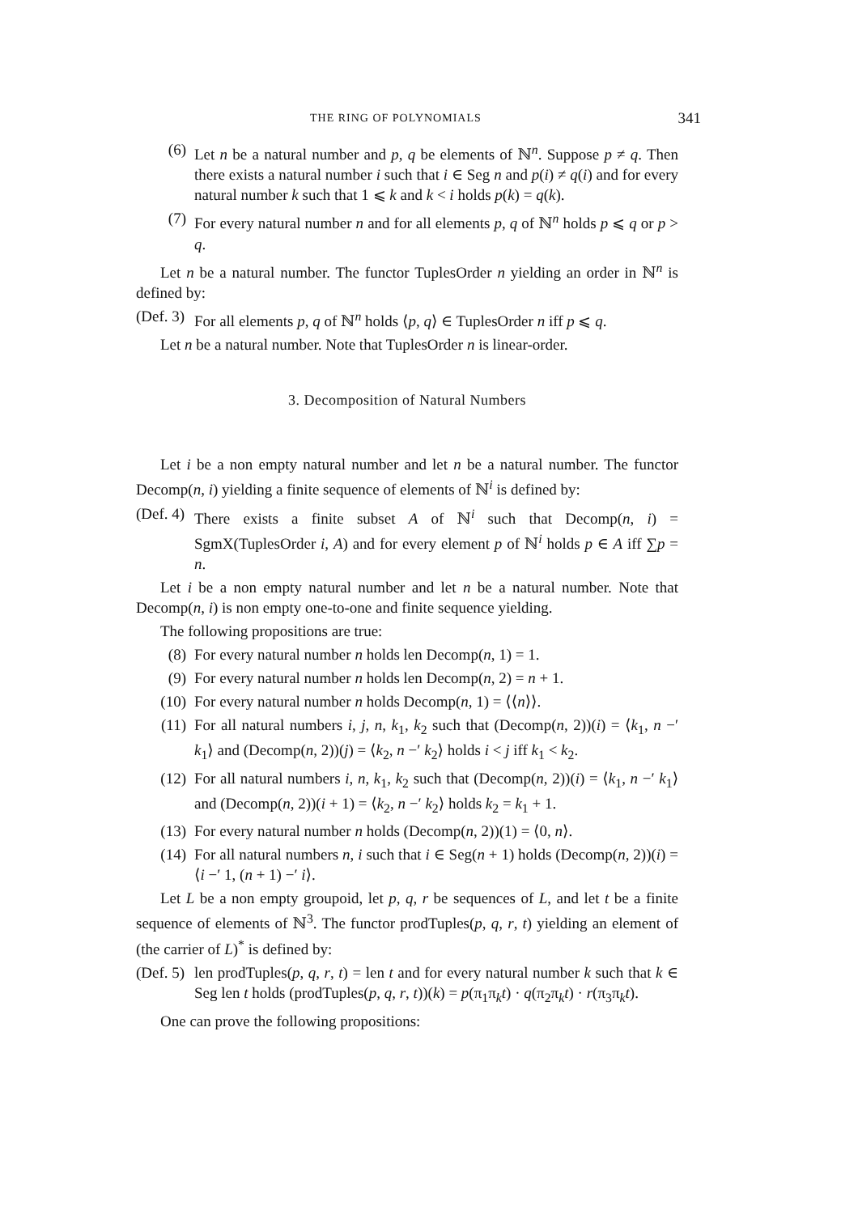THE RING OF POLYNOMIALS 341
(6) Let n be a natural number and p, q be elements of ℕ<sup>n</sup>. Suppose p ≠ q. Then there exists a natural number i such that i ∈ Seg n and p(i) ≠ q(i) and for every natural number k such that 1 ⩽ k and k < i holds p(k) = q(k).
(7) For every natural number n and for all elements p, q of ℕ<sup>n</sup> holds p ⩽ q or p > q.
Let n be a natural number. The functor TuplesOrder n yielding an order in ℕ<sup>n</sup> is defined by:
(Def. 3) For all elements p, q of ℕ<sup>n</sup> holds ⟨p, q⟩ ∈ TuplesOrder n iff p ⩽ q.
Let n be a natural number. Note that TuplesOrder n is linear-order.
3. Decomposition of Natural Numbers
Let i be a non empty natural number and let n be a natural number. The functor Decomp(n, i) yielding a finite sequence of elements of ℕ<sup>i</sup> is defined by:
(Def. 4) There exists a finite subset A of ℕ<sup>i</sup> such that Decomp(n, i) = SgmX(TuplesOrder i, A) and for every element p of ℕ<sup>i</sup> holds p ∈ A iff ∑p = n.
Let i be a non empty natural number and let n be a natural number. Note that Decomp(n, i) is non empty one-to-one and finite sequence yielding.
The following propositions are true:
(8) For every natural number n holds len Decomp(n, 1) = 1.
(9) For every natural number n holds len Decomp(n, 2) = n + 1.
(10) For every natural number n holds Decomp(n, 1) = ⟨⟨n⟩⟩.
(11) For all natural numbers i, j, n, k<sub>1</sub>, k<sub>2</sub> such that (Decomp(n, 2))(i) = ⟨k<sub>1</sub>, n −′ k<sub>1</sub>⟩ and (Decomp(n, 2))(j) = ⟨k<sub>2</sub>, n −′ k<sub>2</sub>⟩ holds i < j iff k<sub>1</sub> < k<sub>2</sub>.
(12) For all natural numbers i, n, k<sub>1</sub>, k<sub>2</sub> such that (Decomp(n, 2))(i) = ⟨k<sub>1</sub>, n −′ k<sub>1</sub>⟩ and (Decomp(n, 2))(i + 1) = ⟨k<sub>2</sub>, n −′ k<sub>2</sub>⟩ holds k<sub>2</sub> = k<sub>1</sub> + 1.
(13) For every natural number n holds (Decomp(n, 2))(1) = ⟨0, n⟩.
(14) For all natural numbers n, i such that i ∈ Seg(n + 1) holds (Decomp(n, 2))(i) = ⟨i −′ 1, (n + 1) −′ i⟩.
Let L be a non empty groupoid, let p, q, r be sequences of L, and let t be a finite sequence of elements of ℕ<sup>3</sup>. The functor prodTuples(p, q, r, t) yielding an element of (the carrier of L)<sup>*</sup> is defined by:
(Def. 5) len prodTuples(p, q, r, t) = len t and for every natural number k such that k ∈ Seg len t holds (prodTuples(p, q, r, t))(k) = p(π<sub>1</sub>π<sub>k</sub>t) · q(π<sub>2</sub>π<sub>k</sub>t) · r(π<sub>3</sub>π<sub>k</sub>t).
One can prove the following propositions: